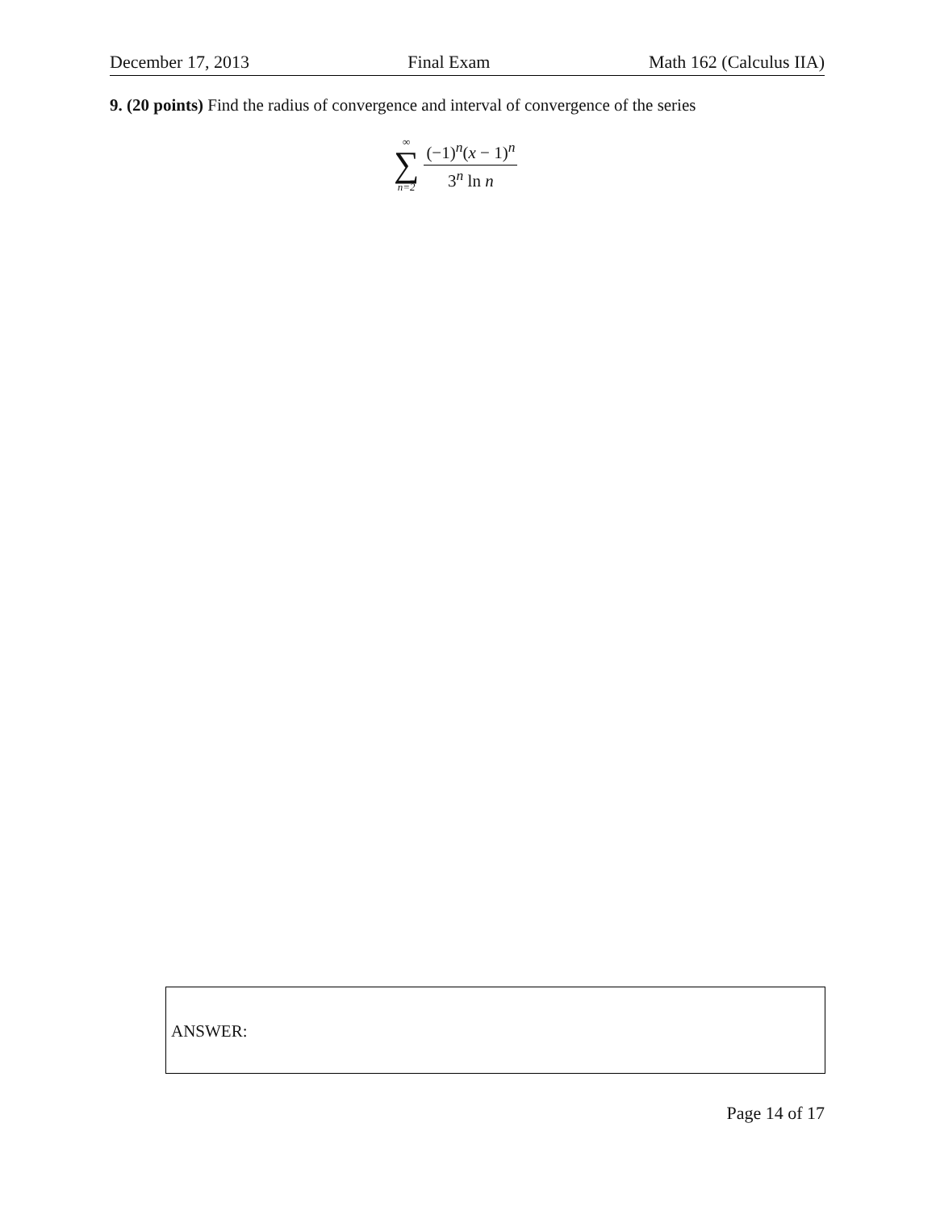December 17, 2013 Final Exam Math 162 (Calculus IIA)
9. (20 points) Find the radius of convergence and interval of convergence of the series
∞
∑
n=2
(−1)<sup>n</sup>(x − 1)<sup>n</sup>
3<sup>n</sup> ln n
ANSWER:
Page 14 of 17